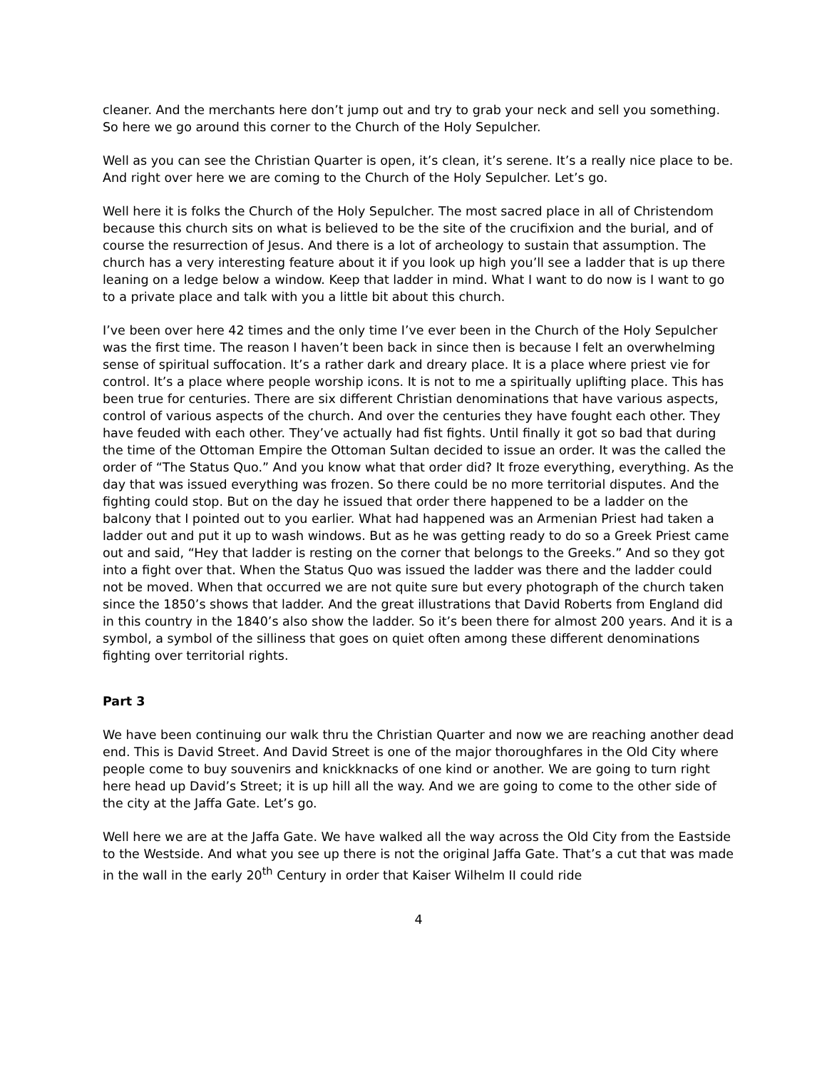cleaner. And the merchants here don’t jump out and try to grab your neck and sell you something. So here we go around this corner to the Church of the Holy Sepulcher.
Well as you can see the Christian Quarter is open, it’s clean, it’s serene. It’s a really nice place to be. And right over here we are coming to the Church of the Holy Sepulcher. Let’s go.
Well here it is folks the Church of the Holy Sepulcher. The most sacred place in all of Christendom because this church sits on what is believed to be the site of the crucifixion and the burial, and of course the resurrection of Jesus. And there is a lot of archeology to sustain that assumption. The church has a very interesting feature about it if you look up high you’ll see a ladder that is up there leaning on a ledge below a window. Keep that ladder in mind. What I want to do now is I want to go to a private place and talk with you a little bit about this church.
I’ve been over here 42 times and the only time I’ve ever been in the Church of the Holy Sepulcher was the first time. The reason I haven’t been back in since then is because I felt an overwhelming sense of spiritual suffocation. It’s a rather dark and dreary place. It is a place where priest vie for control. It’s a place where people worship icons. It is not to me a spiritually uplifting place. This has been true for centuries. There are six different Christian denominations that have various aspects, control of various aspects of the church. And over the centuries they have fought each other. They have feuded with each other. They’ve actually had fist fights. Until finally it got so bad that during the time of the Ottoman Empire the Ottoman Sultan decided to issue an order. It was the called the order of “The Status Quo.” And you know what that order did? It froze everything, everything. As the day that was issued everything was frozen. So there could be no more territorial disputes. And the fighting could stop. But on the day he issued that order there happened to be a ladder on the balcony that I pointed out to you earlier. What had happened was an Armenian Priest had taken a ladder out and put it up to wash windows. But as he was getting ready to do so a Greek Priest came out and said, “Hey that ladder is resting on the corner that belongs to the Greeks.” And so they got into a fight over that. When the Status Quo was issued the ladder was there and the ladder could not be moved. When that occurred we are not quite sure but every photograph of the church taken since the 1850’s shows that ladder. And the great illustrations that David Roberts from England did in this country in the 1840’s also show the ladder. So it’s been there for almost 200 years. And it is a symbol, a symbol of the silliness that goes on quiet often among these different denominations fighting over territorial rights.
Part 3
We have been continuing our walk thru the Christian Quarter and now we are reaching another dead end. This is David Street. And David Street is one of the major thoroughfares in the Old City where people come to buy souvenirs and knickknacks of one kind or another. We are going to turn right here head up David’s Street; it is up hill all the way. And we are going to come to the other side of the city at the Jaffa Gate. Let’s go.
Well here we are at the Jaffa Gate. We have walked all the way across the Old City from the Eastside to the Westside. And what you see up there is not the original Jaffa Gate. That’s a cut that was made in the wall in the early 20<sup>th</sup> Century in order that Kaiser Wilhelm II could ride
4